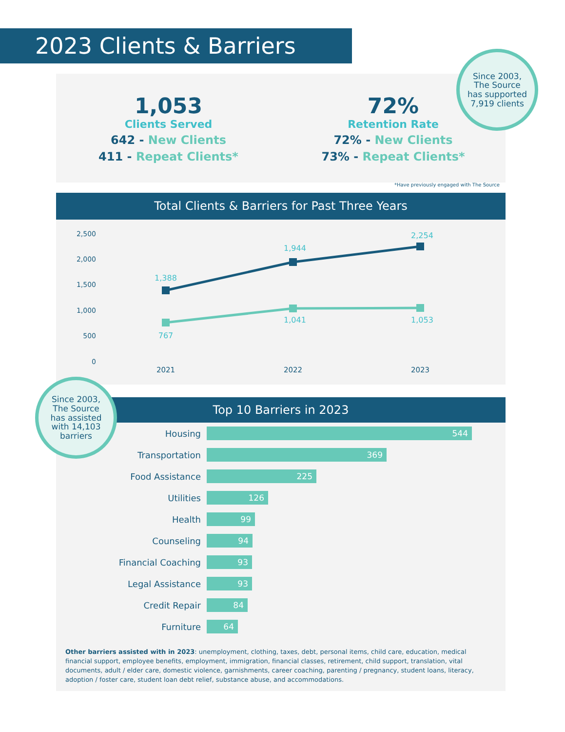2023 Clients & Barriers
1,053
Clients Served
642 - New Clients
411 - Repeat Clients*
72%
Retention Rate
72% - New Clients
73% - Repeat Clients*
Since 2003,
The Source
has supported
7,919 clients
*Have previously engaged with The Source
Total Clients & Barriers for Past Three Years
2,500
2,000
1,500
1,000
500
0
1,388
1,944
2,254
767
1,041
1,053
2021
2022
2023
Top 10 Barriers in 2023
Housing
544
Transportation
369
Food Assistance
225
Utilities
126
Health
99
Counseling
94
Financial Coaching
93
Legal Assistance
93
Credit Repair
84
Furniture
64
Since 2003,
The Source
has assisted
with 14,103
barriers
Other barriers assisted with in 2023: unemployment, clothing, taxes, debt, personal items, child care, education, medical financial support, employee benefits, employment, immigration, financial classes, retirement, child support, translation, vital documents, adult / elder care, domestic violence, garnishments, career coaching, parenting / pregnancy, student loans, literacy, adoption / foster care, student loan debt relief, substance abuse, and accommodations.